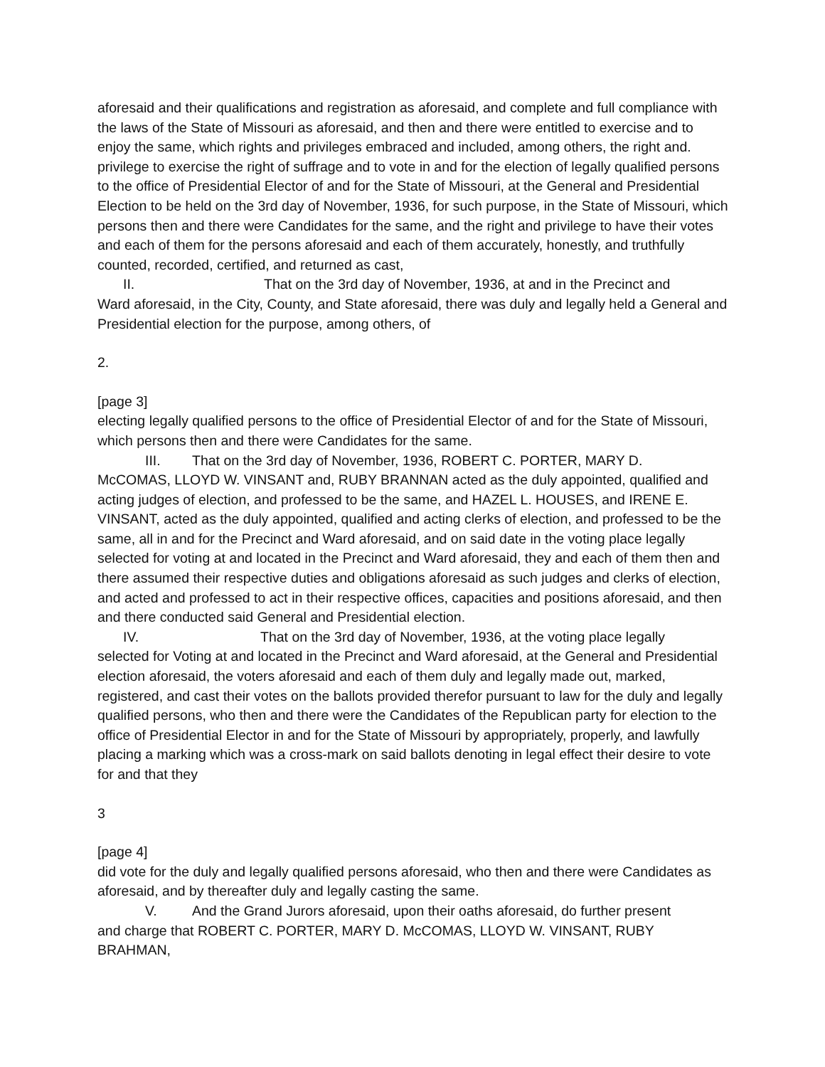aforesaid and their qualifications and registration as aforesaid, and complete and full compliance with the laws of the State of Missouri as aforesaid, and then and there were entitled to exercise and to enjoy the same, which rights and privileges embraced and included, among others, the right and. privilege to exercise the right of suffrage and to vote in and for the election of legally qualified persons to the office of Presidential Elector of and for the State of Missouri, at the General and Presidential Election to be held on the 3rd day of November, 1936, for such purpose, in the State of Missouri, which persons then and there were Candidates for the same, and the right and privilege to have their votes and each of them for the persons aforesaid and each of them accurately, honestly, and truthfully counted, recorded, certified, and returned as cast,
II. That on the 3rd day of November, 1936, at and in the Precinct and
Ward aforesaid, in the City, County, and State aforesaid, there was duly and legally held a General and Presidential election for the purpose, among others, of
2.
[page 3]
electing legally qualified persons to the office of Presidential Elector of and for the State of Missouri, which persons then and there were Candidates for the same.
III. That on the 3rd day of November, 1936, ROBERT C. PORTER, MARY D.
McCOMAS, LLOYD W. VINSANT and, RUBY BRANNAN acted as the duly appointed, qualified and acting judges of election, and professed to be the same, and HAZEL L. HOUSES, and IRENE E. VINSANT, acted as the duly appointed, qualified and acting clerks of election, and professed to be the same, all in and for the Precinct and Ward aforesaid, and on said date in the voting place legally selected for voting at and located in the Precinct and Ward aforesaid, they and each of them then and there assumed their respective duties and obligations aforesaid as such judges and clerks of election, and acted and professed to act in their respective offices, capacities and positions aforesaid, and then and there conducted said General and Presidential election.
IV. That on the 3rd day of November, 1936, at the voting place legally
selected for Voting at and located in the Precinct and Ward aforesaid, at the General and Presidential election aforesaid, the voters aforesaid and each of them duly and legally made out, marked, registered, and cast their votes on the ballots provided therefor pursuant to law for the duly and legally qualified persons, who then and there were the Candidates of the Republican party for election to the office of Presidential Elector in and for the State of Missouri by appropriately, properly, and lawfully placing a marking which was a cross-mark on said ballots denoting in legal effect their desire to vote for and that they
3
[page 4]
did vote for the duly and legally qualified persons aforesaid, who then and there were Candidates as aforesaid, and by thereafter duly and legally casting the same.
V. And the Grand Jurors aforesaid, upon their oaths aforesaid, do further present
and charge that ROBERT C. PORTER, MARY D. McCOMAS, LLOYD W. VINSANT, RUBY BRAHMAN,